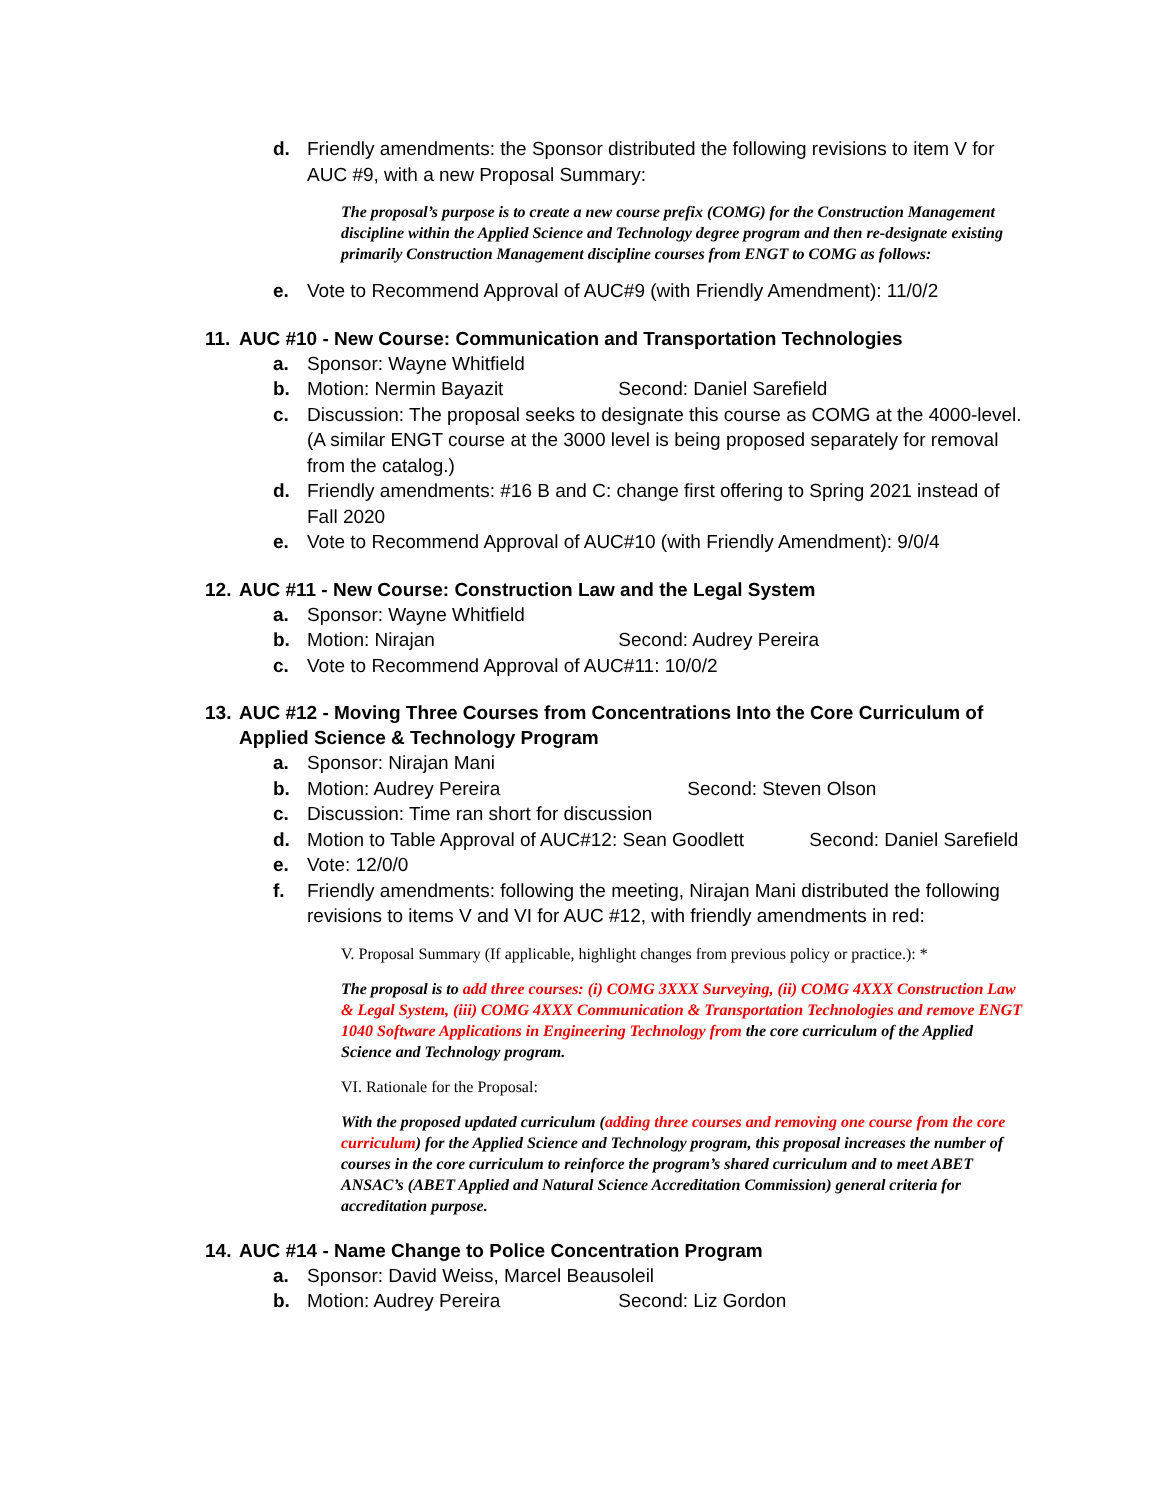d. Friendly amendments: the Sponsor distributed the following revisions to item V for AUC #9, with a new Proposal Summary:
The proposal’s purpose is to create a new course prefix (COMG) for the Construction Management discipline within the Applied Science and Technology degree program and then re-designate existing primarily Construction Management discipline courses from ENGT to COMG as follows:
e. Vote to Recommend Approval of AUC#9 (with Friendly Amendment): 11/0/2
11. AUC #10 - New Course: Communication and Transportation Technologies
a. Sponsor: Wayne Whitfield
b. Motion: Nermin Bayazit Second: Daniel Sarefield
c. Discussion: The proposal seeks to designate this course as COMG at the 4000-level. (A similar ENGT course at the 3000 level is being proposed separately for removal from the catalog.)
d. Friendly amendments: #16 B and C: change first offering to Spring 2021 instead of Fall 2020
e. Vote to Recommend Approval of AUC#10 (with Friendly Amendment): 9/0/4
12. AUC #11 - New Course: Construction Law and the Legal System
a. Sponsor: Wayne Whitfield
b. Motion: Nirajan Second: Audrey Pereira
c. Vote to Recommend Approval of AUC#11: 10/0/2
13. AUC #12 - Moving Three Courses from Concentrations Into the Core Curriculum of Applied Science & Technology Program
a. Sponsor: Nirajan Mani
b. Motion: Audrey Pereira Second: Steven Olson
c. Discussion: Time ran short for discussion
d. Motion to Table Approval of AUC#12: Sean Goodlett Second: Daniel Sarefield
e. Vote: 12/0/0
f. Friendly amendments: following the meeting, Nirajan Mani distributed the following revisions to items V and VI for AUC #12, with friendly amendments in red:
V. Proposal Summary (If applicable, highlight changes from previous policy or practice.): *
The proposal is to add three courses: (i) COMG 3XXX Surveying, (ii) COMG 4XXX Construction Law & Legal System, (iii) COMG 4XXX Communication & Transportation Technologies and remove ENGT 1040 Software Applications in Engineering Technology from the core curriculum of the Applied Science and Technology program.
VI. Rationale for the Proposal:
With the proposed updated curriculum (adding three courses and removing one course from the core curriculum) for the Applied Science and Technology program, this proposal increases the number of courses in the core curriculum to reinforce the program’s shared curriculum and to meet ABET ANSAC’s (ABET Applied and Natural Science Accreditation Commission) general criteria for accreditation purpose.
14. AUC #14 - Name Change to Police Concentration Program
a. Sponsor: David Weiss, Marcel Beausoleil
b. Motion: Audrey Pereira Second: Liz Gordon